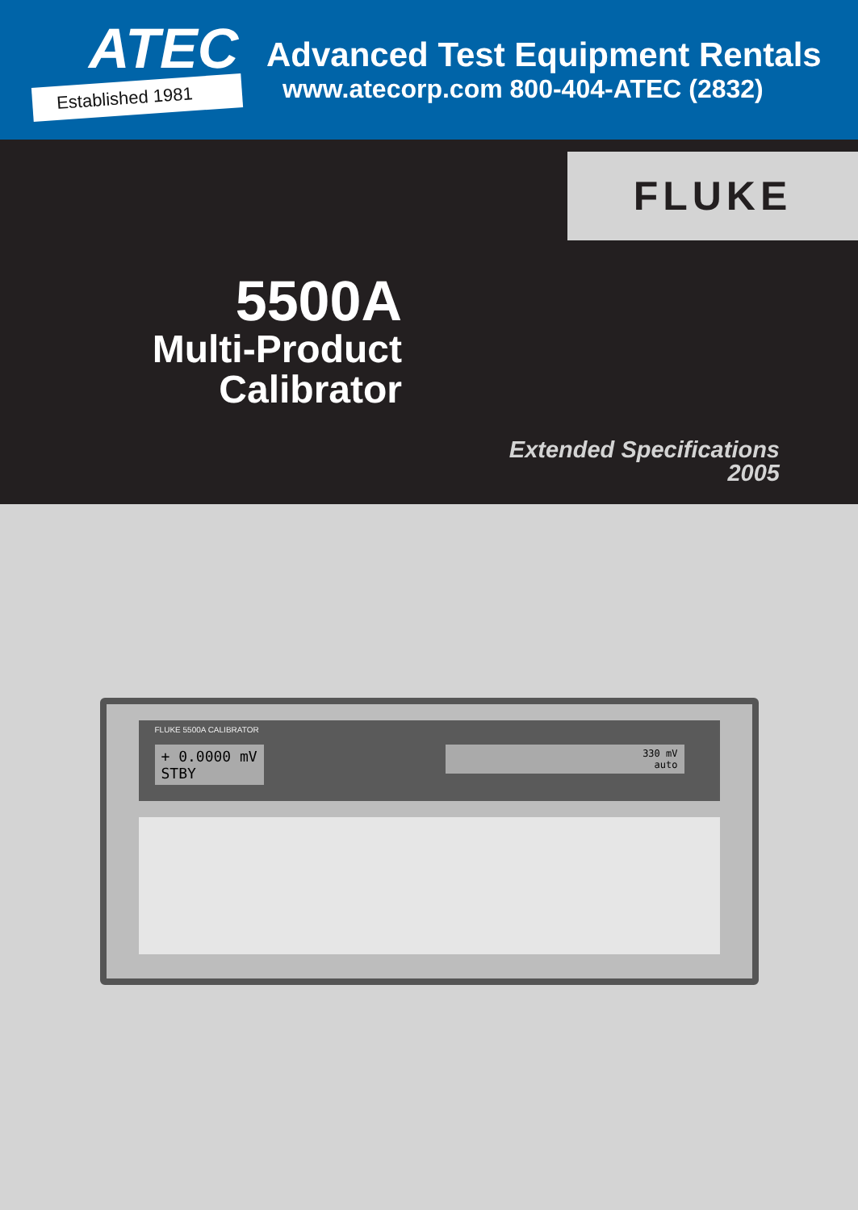ATEC
Established 1981
Advanced Test Equipment Rentals
www.atecorp.com 800-404-ATEC (2832)
FLUKE
5500A
Multi-Product
Calibrator
Extended Specifications
2005
FLUKE 5500A CALIBRATOR
+ 0.0000 mV
STBY
330 mV
auto